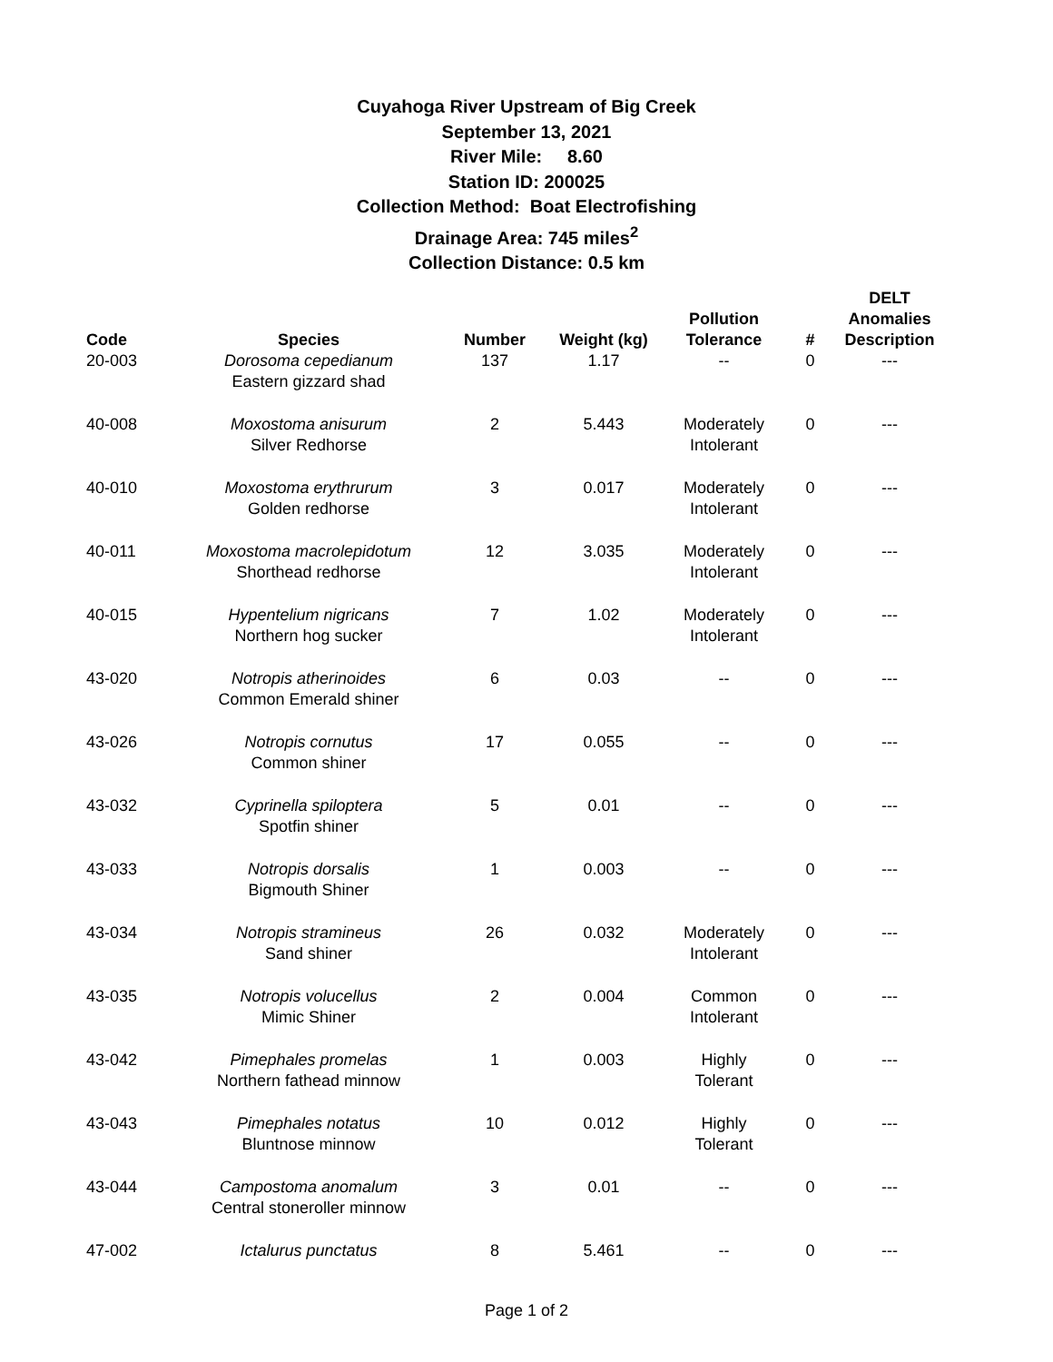Cuyahoga River Upstream of Big Creek
September 13, 2021
River Mile: 8.60
Station ID: 200025
Collection Method: Boat Electrofishing
Drainage Area: 745 miles<sup>2</sup>
Collection Distance: 0.5 km
| Code | Species | Number | Weight (kg) | Pollution Tolerance | # | DELT Anomalies Description |
| --- | --- | --- | --- | --- | --- | --- |
| 20-003 | Dorosoma cepedianum Eastern gizzard shad | 137 | 1.17 | -- | 0 | --- |
| 40-008 | Moxostoma anisurum Silver Redhorse | 2 | 5.443 | Moderately Intolerant | 0 | --- |
| 40-010 | Moxostoma erythrurum Golden redhorse | 3 | 0.017 | Moderately Intolerant | 0 | --- |
| 40-011 | Moxostoma macrolepidotum Shorthead redhorse | 12 | 3.035 | Moderately Intolerant | 0 | --- |
| 40-015 | Hypentelium nigricans Northern hog sucker | 7 | 1.02 | Moderately Intolerant | 0 | --- |
| 43-020 | Notropis atherinoides Common Emerald shiner | 6 | 0.03 | -- | 0 | --- |
| 43-026 | Notropis cornutus Common shiner | 17 | 0.055 | -- | 0 | --- |
| 43-032 | Cyprinella spiloptera Spotfin shiner | 5 | 0.01 | -- | 0 | --- |
| 43-033 | Notropis dorsalis Bigmouth Shiner | 1 | 0.003 | -- | 0 | --- |
| 43-034 | Notropis stramineus Sand shiner | 26 | 0.032 | Moderately Intolerant | 0 | --- |
| 43-035 | Notropis volucellus Mimic Shiner | 2 | 0.004 | Common Intolerant | 0 | --- |
| 43-042 | Pimephales promelas Northern fathead minnow | 1 | 0.003 | Highly Tolerant | 0 | --- |
| 43-043 | Pimephales notatus Bluntnose minnow | 10 | 0.012 | Highly Tolerant | 0 | --- |
| 43-044 | Campostoma anomalum Central stoneroller minnow | 3 | 0.01 | -- | 0 | --- |
| 47-002 | Ictalurus punctatus | 8 | 5.461 | -- | 0 | --- |
Page 1 of 2